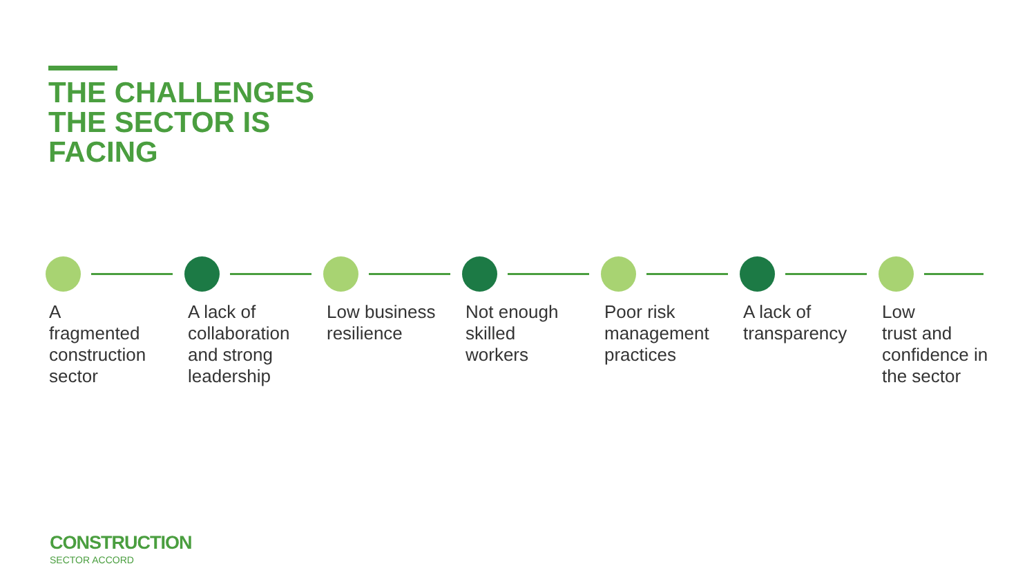THE CHALLENGES THE SECTOR IS FACING
A
fragmented construction sector
A lack of collaboration and strong leadership
Low business resilience
Not enough skilled workers
Poor risk management practices
A lack of transparency
Low
trust and confidence in the sector
CONSTRUCTION
SECTOR ACCORD